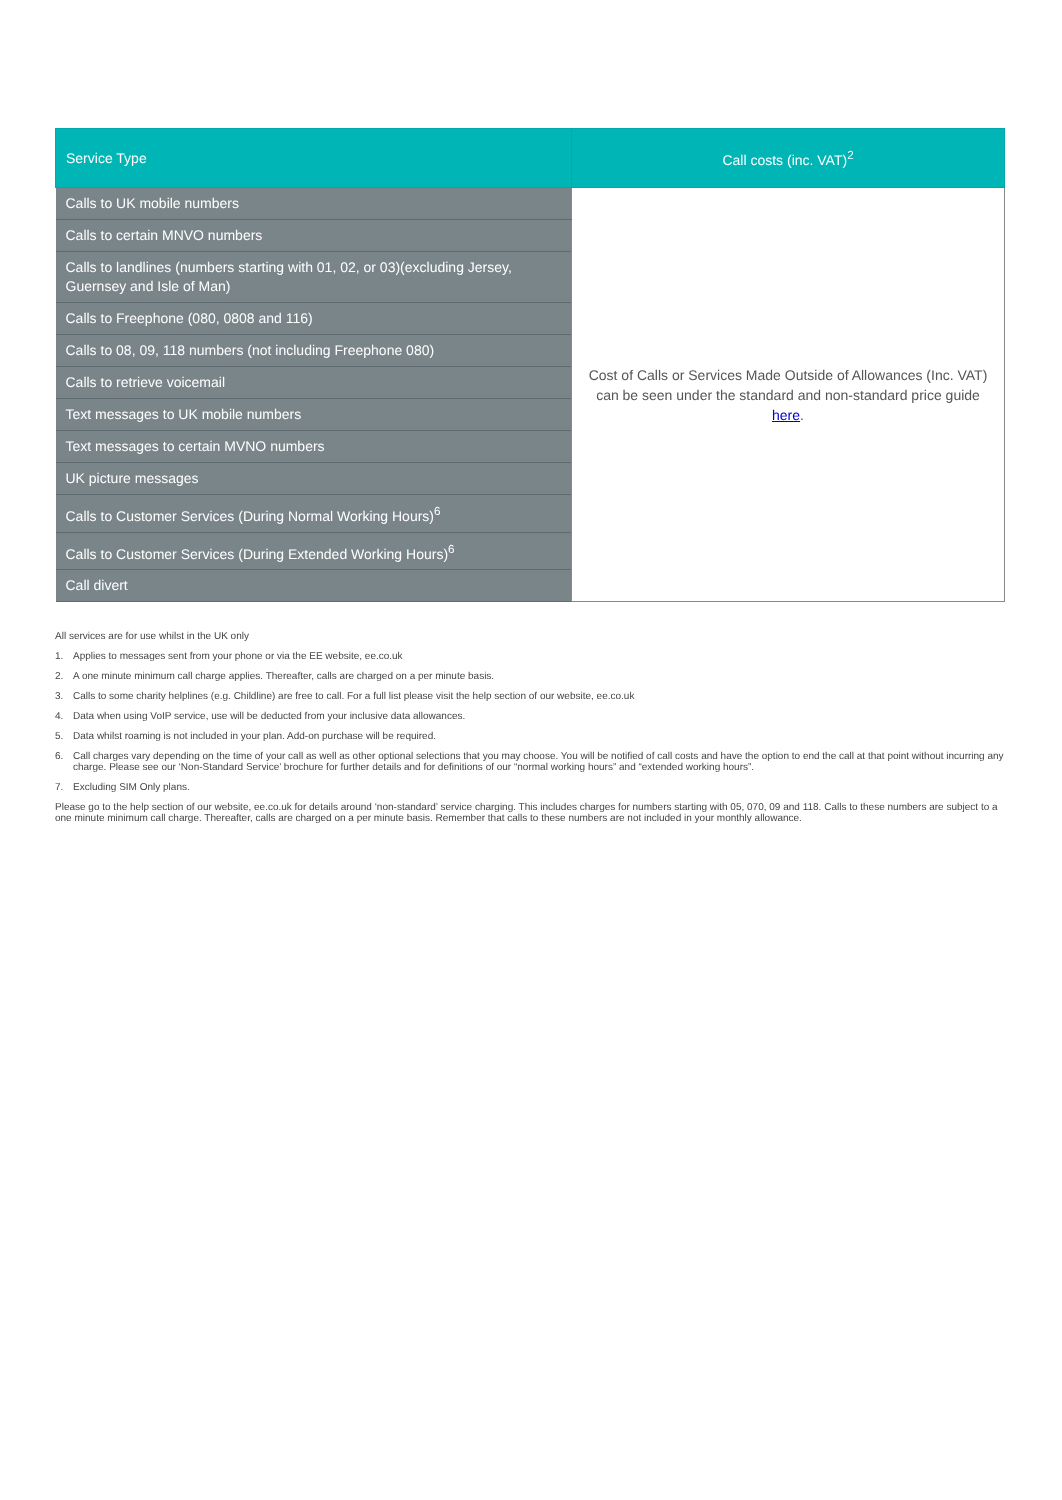| Service Type | Call costs (inc. VAT)<sup>2</sup> |
| --- | --- |
| Calls to UK mobile numbers | Cost of Calls or Services Made Outside of Allowances (Inc. VAT) can be seen under the standard and non-standard price guide here . |
| Calls to certain MNVO numbers | |
| Calls to landlines (numbers starting with 01, 02, or 03)(excluding Jersey, Guernsey and Isle of Man) | |
| Calls to Freephone (080, 0808 and 116) | |
| Calls to 08, 09, 118 numbers (not including Freephone 080) | |
| Calls to retrieve voicemail | |
| Text messages to UK mobile numbers | |
| Text messages to certain MVNO numbers | |
| UK picture messages | |
| Calls to Customer Services (During Normal Working Hours)<sup>6</sup> | |
| Calls to Customer Services (During Extended Working Hours)<sup>6</sup> | |
| Call divert | |
All services are for use whilst in the UK only
1. Applies to messages sent from your phone or via the EE website, ee.co.uk
2. A one minute minimum call charge applies. Thereafter, calls are charged on a per minute basis.
3. Calls to some charity helplines (e.g. Childline) are free to call. For a full list please visit the help section of our website, ee.co.uk
4. Data when using VoIP service, use will be deducted from your inclusive data allowances.
5. Data whilst roaming is not included in your plan. Add-on purchase will be required.
6. Call charges vary depending on the time of your call as well as other optional selections that you may choose. You will be notified of call costs and have the option to end the call at that point without incurring any charge. Please see our ‘Non-Standard Service’ brochure for further details and for definitions of our “normal working hours” and “extended working hours”.
7. Excluding SIM Only plans.
Please go to the help section of our website, ee.co.uk for details around ‘non-standard’ service charging. This includes charges for numbers starting with 05, 070, 09 and 118. Calls to these numbers are subject to a one minute minimum call charge. Thereafter, calls are charged on a per minute basis. Remember that calls to these numbers are not included in your monthly allowance.